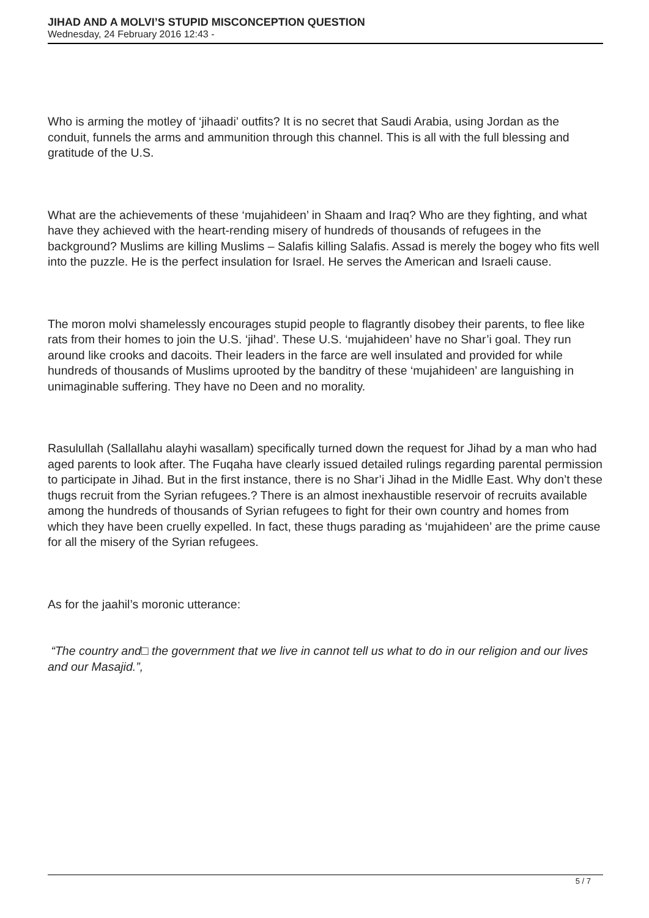JIHAD AND A MOLVI’S STUPID MISCONCEPTION QUESTION
Wednesday, 24 February 2016 12:43 -
Who is arming the motley of ‘jihaadi’ outfits? It is no secret that Saudi Arabia, using Jordan as the conduit, funnels the arms and ammunition through this channel. This is all with the full blessing and gratitude of the U.S.
What are the achievements of these ‘mujahideen’ in Shaam and Iraq? Who are they fighting, and what have they achieved with the heart-rending misery of hundreds of thousands of refugees in the background? Muslims are killing Muslims – Salafis killing Salafis. Assad is merely the bogey who fits well into the puzzle. He is the perfect insulation for Israel. He serves the American and Israeli cause.
The moron molvi shamelessly encourages stupid people to flagrantly disobey their parents, to flee like rats from their homes to join the U.S. ‘jihad’. These U.S. ‘mujahideen’ have no Shar’i goal. They run around like crooks and dacoits. Their leaders in the farce are well insulated and provided for while hundreds of thousands of Muslims uprooted by the banditry of these ‘mujahideen’ are languishing in unimaginable suffering. They have no Deen and no morality.
Rasulullah (Sallallahu alayhi wasallam) specifically turned down the request for Jihad by a man who had aged parents to look after. The Fuqaha have clearly issued detailed rulings regarding parental permission to participate in Jihad. But in the first instance, there is no Shar’i Jihad in the Midlle East. Why don’t these thugs recruit from the Syrian refugees.? There is an almost inexhaustible reservoir of recruits available among the hundreds of thousands of Syrian refugees to fight for their own country and homes from which they have been cruelly expelled. In fact, these thugs parading as ‘mujahideen’ are the prime cause for all the misery of the Syrian refugees.
As for the jaahil’s moronic utterance:
“The country and□ the government that we live in cannot tell us what to do in our religion and our lives and our Masajid.”,
5 / 7